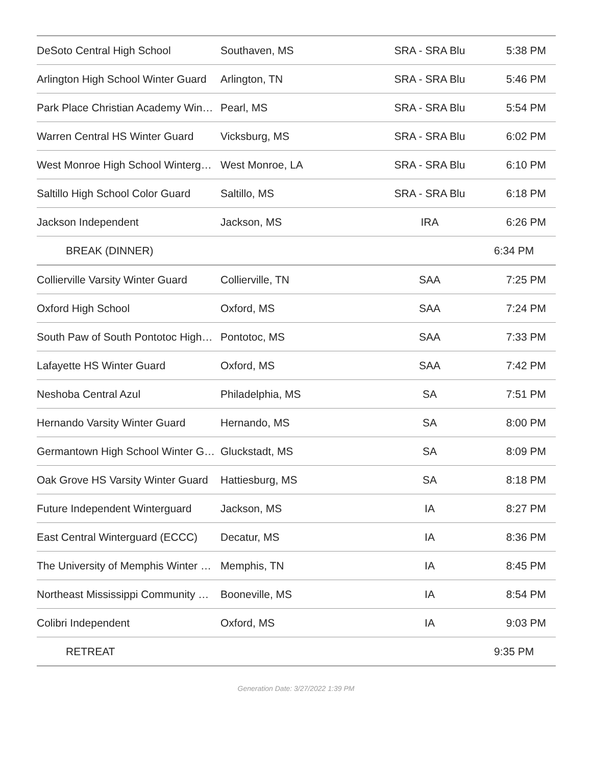| DeSoto Central High School | Southaven, MS | SRA - SRA Blu | 5:38 PM |
| Arlington High School Winter Guard | Arlington, TN | SRA - SRA Blu | 5:46 PM |
| Park Place Christian Academy Win… | Pearl, MS | SRA - SRA Blu | 5:54 PM |
| Warren Central HS Winter Guard | Vicksburg, MS | SRA - SRA Blu | 6:02 PM |
| West Monroe High School Winterg… | West Monroe, LA | SRA - SRA Blu | 6:10 PM |
| Saltillo High School Color Guard | Saltillo, MS | SRA - SRA Blu | 6:18 PM |
| Jackson Independent | Jackson, MS | IRA | 6:26 PM |
| BREAK (DINNER) | | | 6:34 PM |
| Collierville Varsity Winter Guard | Collierville, TN | SAA | 7:25 PM |
| Oxford High School | Oxford, MS | SAA | 7:24 PM |
| South Paw of South Pontotoc High… | Pontotoc, MS | SAA | 7:33 PM |
| Lafayette HS Winter Guard | Oxford, MS | SAA | 7:42 PM |
| Neshoba Central Azul | Philadelphia, MS | SA | 7:51 PM |
| Hernando Varsity Winter Guard | Hernando, MS | SA | 8:00 PM |
| Germantown High School Winter G… | Gluckstadt, MS | SA | 8:09 PM |
| Oak Grove HS Varsity Winter Guard | Hattiesburg, MS | SA | 8:18 PM |
| Future Independent Winterguard | Jackson, MS | IA | 8:27 PM |
| East Central Winterguard (ECCC) | Decatur, MS | IA | 8:36 PM |
| The University of Memphis Winter … | Memphis, TN | IA | 8:45 PM |
| Northeast Mississippi Community … | Booneville, MS | IA | 8:54 PM |
| Colibri Independent | Oxford, MS | IA | 9:03 PM |
| RETREAT | | | 9:35 PM |
Generation Date: 3/27/2022 1:39 PM